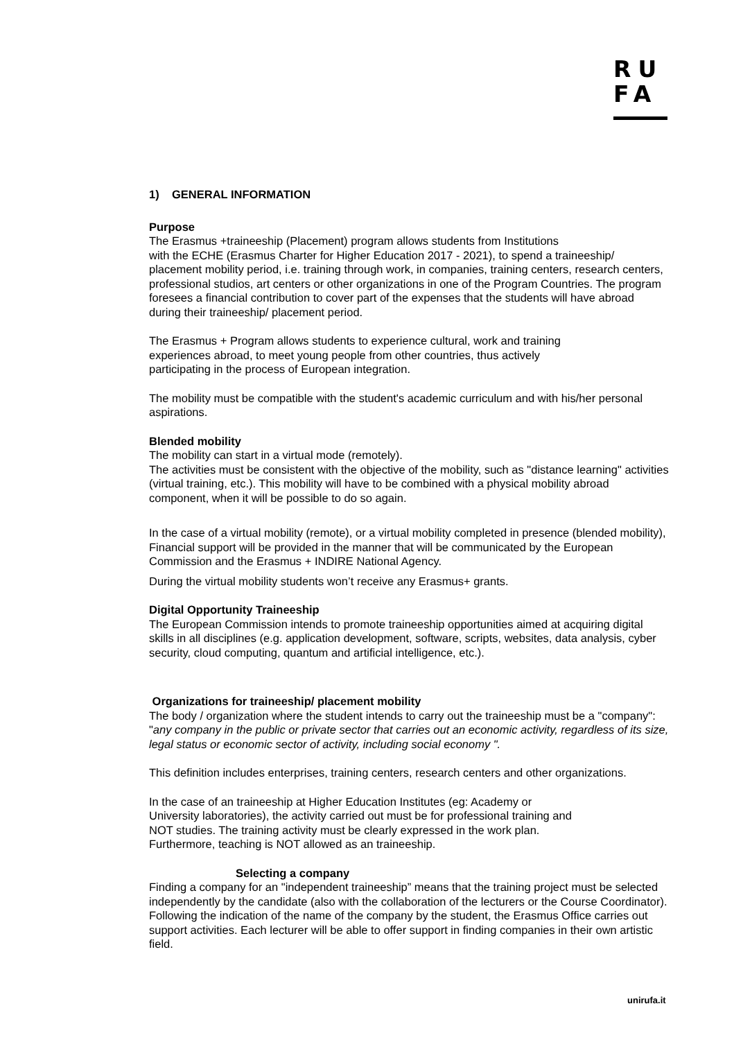RU
FA
1) GENERAL INFORMATION
Purpose
The Erasmus +traineeship (Placement) program allows students from Institutions
with the ECHE (Erasmus Charter for Higher Education 2017 - 2021), to spend a traineeship/ placement mobility period, i.e. training through work, in companies, training centers, research centers, professional studios, art centers or other organizations in one of the Program Countries. The program foresees a financial contribution to cover part of the expenses that the students will have abroad during their traineeship/ placement period.
The Erasmus + Program allows students to experience cultural, work and training
experiences abroad, to meet young people from other countries, thus actively
participating in the process of European integration.
The mobility must be compatible with the student's academic curriculum and with his/her personal aspirations.
Blended mobility
The mobility can start in a virtual mode (remotely).
The activities must be consistent with the objective of the mobility, such as "distance learning" activities (virtual training, etc.). This mobility will have to be combined with a physical mobility abroad component, when it will be possible to do so again.
In the case of a virtual mobility (remote), or a virtual mobility completed in presence (blended mobility), Financial support will be provided in the manner that will be communicated by the European Commission and the Erasmus + INDIRE National Agency.
During the virtual mobility students won’t receive any Erasmus+ grants.
Digital Opportunity Traineeship
The European Commission intends to promote traineeship opportunities aimed at acquiring digital skills in all disciplines (e.g. application development, software, scripts, websites, data analysis, cyber security, cloud computing, quantum and artificial intelligence, etc.).
Organizations for traineeship/ placement mobility
The body / organization where the student intends to carry out the traineeship must be a "company": "any company in the public or private sector that carries out an economic activity, regardless of its size, legal status or economic sector of activity, including social economy ".
This definition includes enterprises, training centers, research centers and other organizations.
In the case of an traineeship at Higher Education Institutes (eg: Academy or
University laboratories), the activity carried out must be for professional training and
NOT studies. The training activity must be clearly expressed in the work plan.
Furthermore, teaching is NOT allowed as an traineeship.
Selecting a company
Finding a company for an "independent traineeship” means that the training project must be selected independently by the candidate (also with the collaboration of the lecturers or the Course Coordinator). Following the indication of the name of the company by the student, the Erasmus Office carries out support activities. Each lecturer will be able to offer support in finding companies in their own artistic field.
unirufa.it